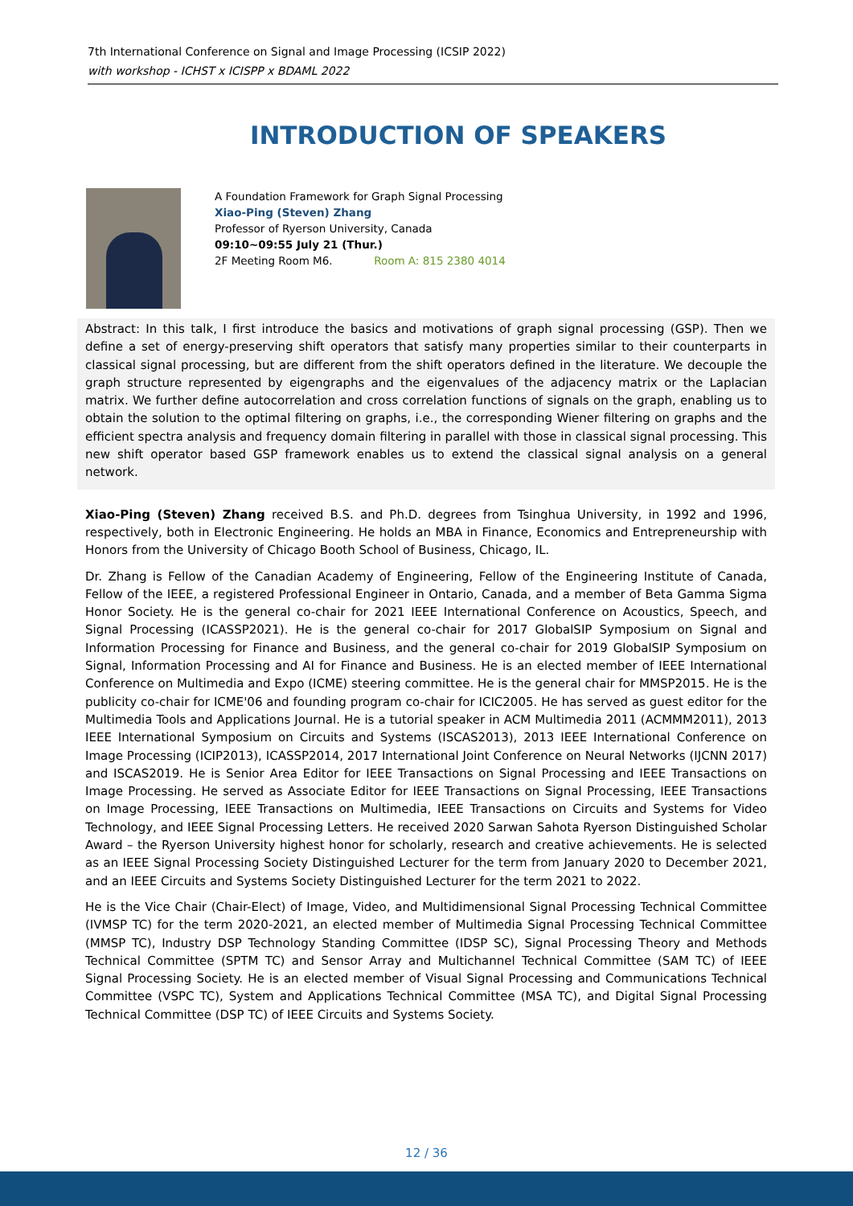7th International Conference on Signal and Image Processing (ICSIP 2022)
with workshop - ICHST x ICISPP x BDAML 2022
INTRODUCTION OF SPEAKERS
A Foundation Framework for Graph Signal Processing
Xiao-Ping (Steven) Zhang
Professor of Ryerson University, Canada
09:10~09:55 July 21 (Thur.)
2F Meeting Room M6. Room A: 815 2380 4014
Abstract: In this talk, I first introduce the basics and motivations of graph signal processing (GSP). Then we define a set of energy-preserving shift operators that satisfy many properties similar to their counterparts in classical signal processing, but are different from the shift operators defined in the literature. We decouple the graph structure represented by eigengraphs and the eigenvalues of the adjacency matrix or the Laplacian matrix. We further define autocorrelation and cross correlation functions of signals on the graph, enabling us to obtain the solution to the optimal filtering on graphs, i.e., the corresponding Wiener filtering on graphs and the efficient spectra analysis and frequency domain filtering in parallel with those in classical signal processing. This new shift operator based GSP framework enables us to extend the classical signal analysis on a general network.
Xiao-Ping (Steven) Zhang received B.S. and Ph.D. degrees from Tsinghua University, in 1992 and 1996, respectively, both in Electronic Engineering. He holds an MBA in Finance, Economics and Entrepreneurship with Honors from the University of Chicago Booth School of Business, Chicago, IL.
Dr. Zhang is Fellow of the Canadian Academy of Engineering, Fellow of the Engineering Institute of Canada, Fellow of the IEEE, a registered Professional Engineer in Ontario, Canada, and a member of Beta Gamma Sigma Honor Society. He is the general co-chair for 2021 IEEE International Conference on Acoustics, Speech, and Signal Processing (ICASSP2021). He is the general co-chair for 2017 GlobalSIP Symposium on Signal and Information Processing for Finance and Business, and the general co-chair for 2019 GlobalSIP Symposium on Signal, Information Processing and AI for Finance and Business. He is an elected member of IEEE International Conference on Multimedia and Expo (ICME) steering committee. He is the general chair for MMSP2015. He is the publicity co-chair for ICME'06 and founding program co-chair for ICIC2005. He has served as guest editor for the Multimedia Tools and Applications Journal. He is a tutorial speaker in ACM Multimedia 2011 (ACMMM2011), 2013 IEEE International Symposium on Circuits and Systems (ISCAS2013), 2013 IEEE International Conference on Image Processing (ICIP2013), ICASSP2014, 2017 International Joint Conference on Neural Networks (IJCNN 2017) and ISCAS2019. He is Senior Area Editor for IEEE Transactions on Signal Processing and IEEE Transactions on Image Processing. He served as Associate Editor for IEEE Transactions on Signal Processing, IEEE Transactions on Image Processing, IEEE Transactions on Multimedia, IEEE Transactions on Circuits and Systems for Video Technology, and IEEE Signal Processing Letters. He received 2020 Sarwan Sahota Ryerson Distinguished Scholar Award – the Ryerson University highest honor for scholarly, research and creative achievements. He is selected as an IEEE Signal Processing Society Distinguished Lecturer for the term from January 2020 to December 2021, and an IEEE Circuits and Systems Society Distinguished Lecturer for the term 2021 to 2022.
He is the Vice Chair (Chair-Elect) of Image, Video, and Multidimensional Signal Processing Technical Committee (IVMSP TC) for the term 2020-2021, an elected member of Multimedia Signal Processing Technical Committee (MMSP TC), Industry DSP Technology Standing Committee (IDSP SC), Signal Processing Theory and Methods Technical Committee (SPTM TC) and Sensor Array and Multichannel Technical Committee (SAM TC) of IEEE Signal Processing Society. He is an elected member of Visual Signal Processing and Communications Technical Committee (VSPC TC), System and Applications Technical Committee (MSA TC), and Digital Signal Processing Technical Committee (DSP TC) of IEEE Circuits and Systems Society.
12 / 36